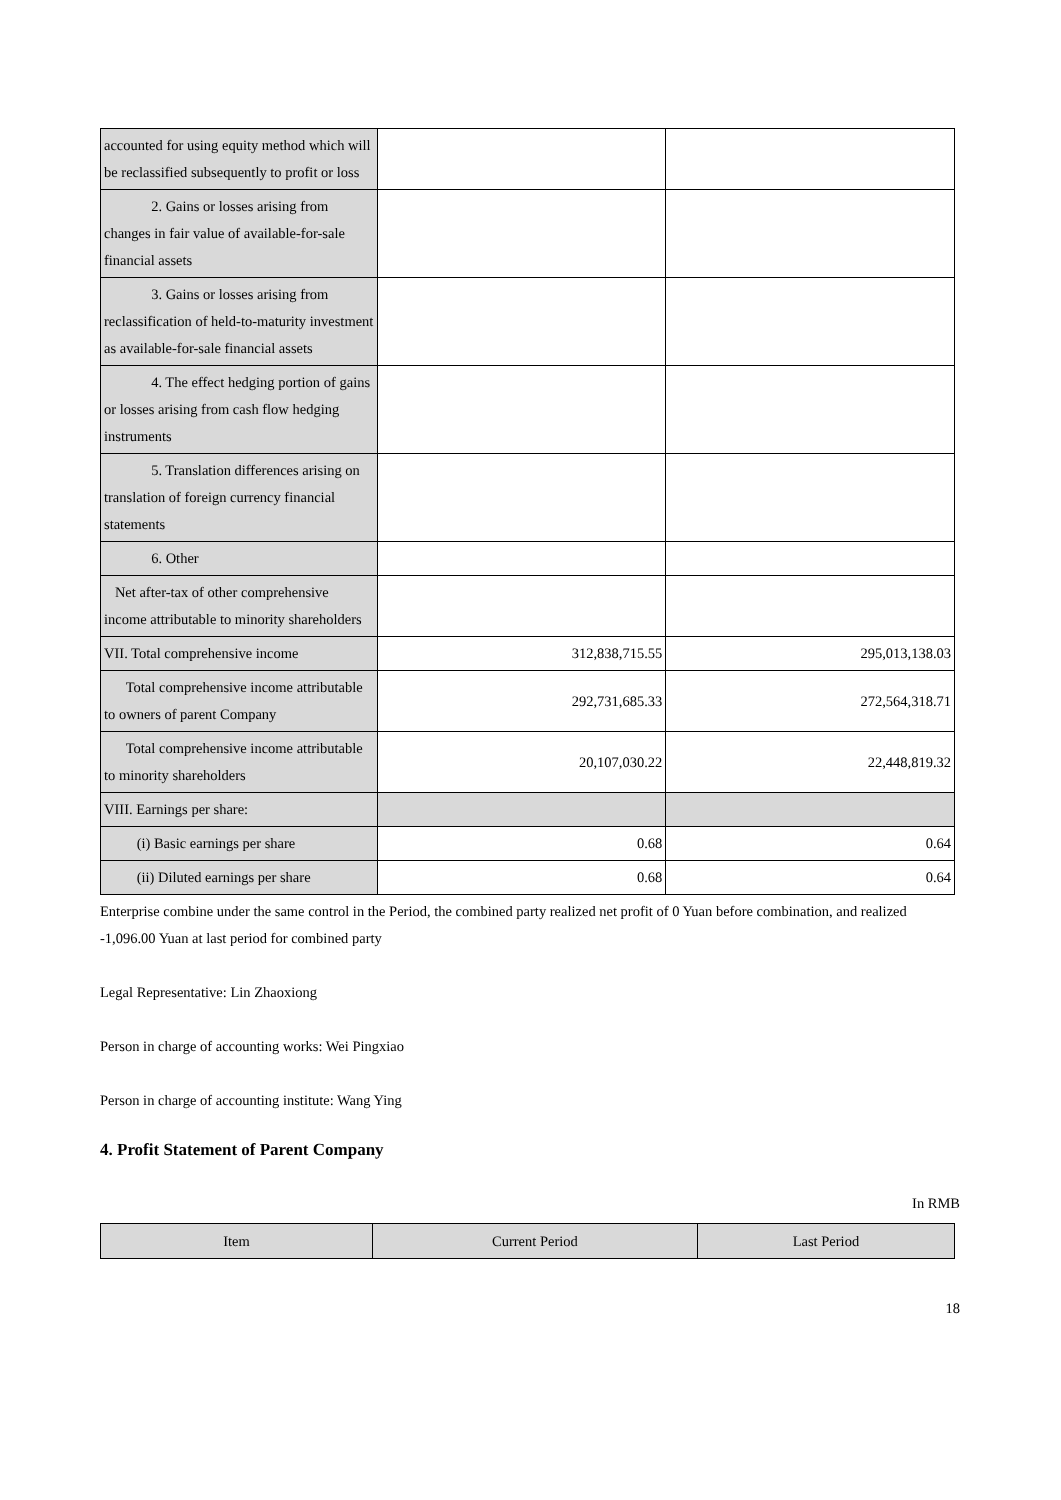| accounted for using equity method which will be reclassified subsequently to profit or loss | | |
| 2. Gains or losses arising from changes in fair value of available-for-sale financial assets | | |
| 3. Gains or losses arising from reclassification of held-to-maturity investment as available-for-sale financial assets | | |
| 4. The effect hedging portion of gains or losses arising from cash flow hedging instruments | | |
| 5. Translation differences arising on translation of foreign currency financial statements | | |
| 6. Other | | |
| Net after-tax of other comprehensive income attributable to minority shareholders | | |
| VII. Total comprehensive income | 312,838,715.55 | 295,013,138.03 |
| Total comprehensive income attributable to owners of parent Company | 292,731,685.33 | 272,564,318.71 |
| Total comprehensive income attributable to minority shareholders | 20,107,030.22 | 22,448,819.32 |
| VIII. Earnings per share: | | |
| (i) Basic earnings per share | 0.68 | 0.64 |
| (ii) Diluted earnings per share | 0.68 | 0.64 |
Enterprise combine under the same control in the Period, the combined party realized net profit of 0 Yuan before combination, and realized -1,096.00 Yuan at last period for combined party
Legal Representative: Lin Zhaoxiong
Person in charge of accounting works: Wei Pingxiao
Person in charge of accounting institute: Wang Ying
4. Profit Statement of Parent Company
In RMB
| Item | Current Period | Last Period |
| --- | --- | --- |
18